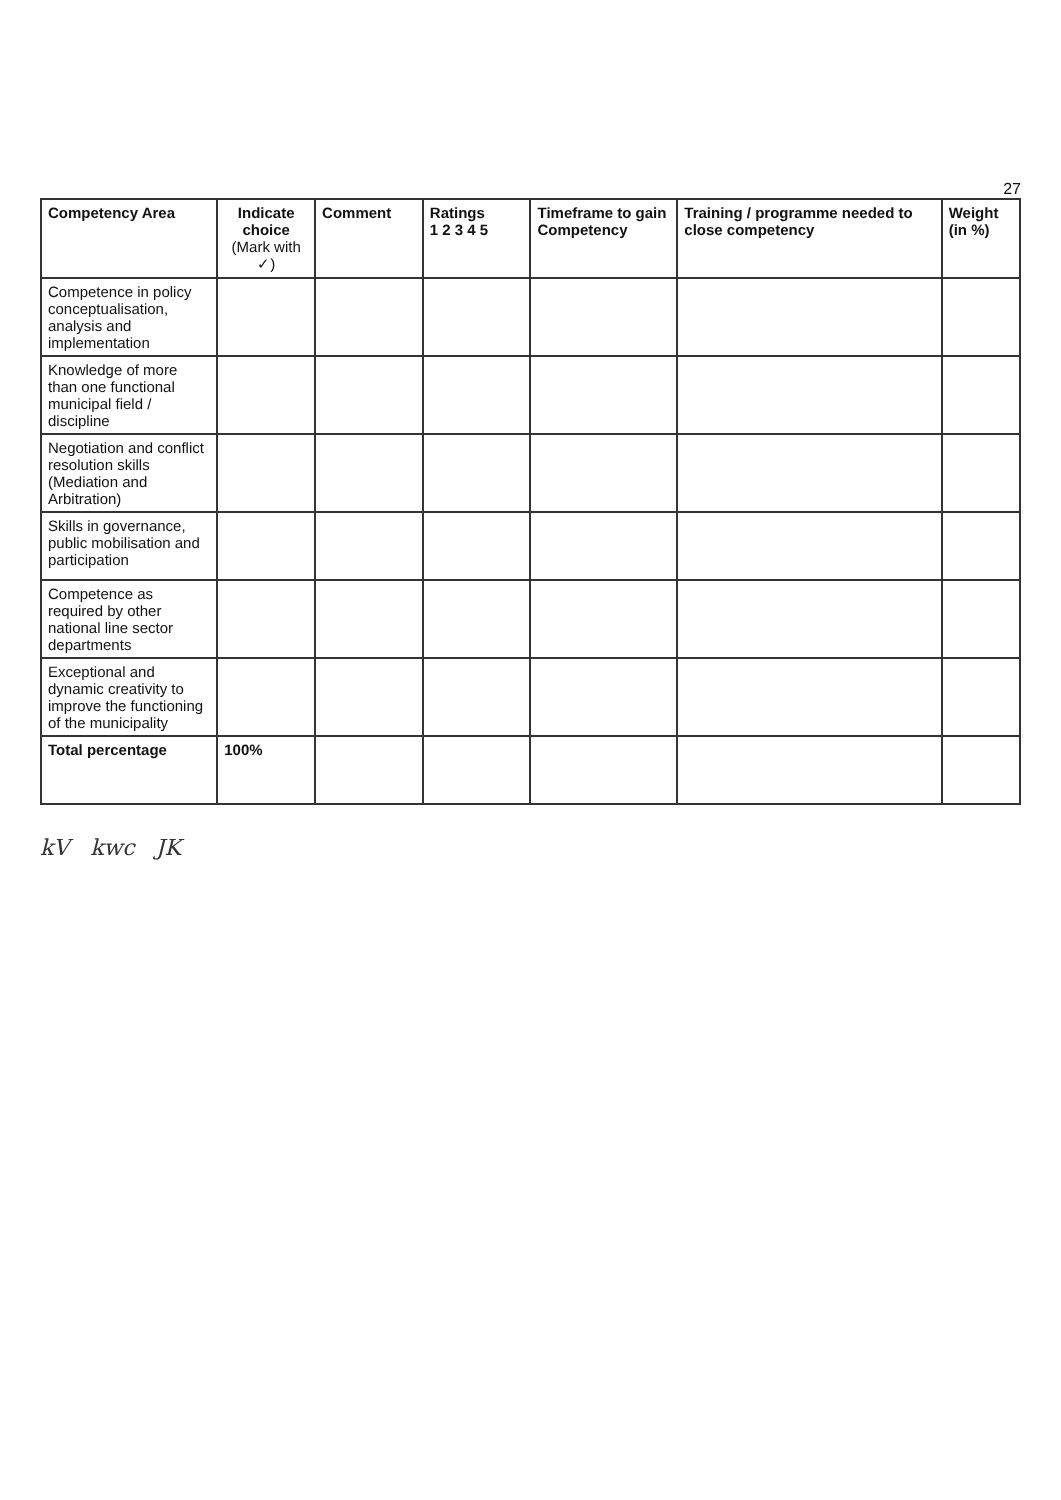27
| Competency Area | Indicate choice (Mark with ✓) | Comment | Ratings 1 2 3 4 5 | Timeframe to gain Competency | Training / programme needed to close competency | Weight (in %) |
| --- | --- | --- | --- | --- | --- | --- |
| Competence in policy conceptualisation, analysis and implementation | | | | | | |
| Knowledge of more than one functional municipal field / discipline | | | | | | |
| Negotiation and conflict resolution skills (Mediation and Arbitration) | | | | | | |
| Skills in governance, public mobilisation and participation | | | | | | |
| Competence as required by other national line sector departments | | | | | | |
| Exceptional and dynamic creativity to improve the functioning of the municipality | | | | | | |
| Total percentage | 100% | | | | | |
kV kwc JK